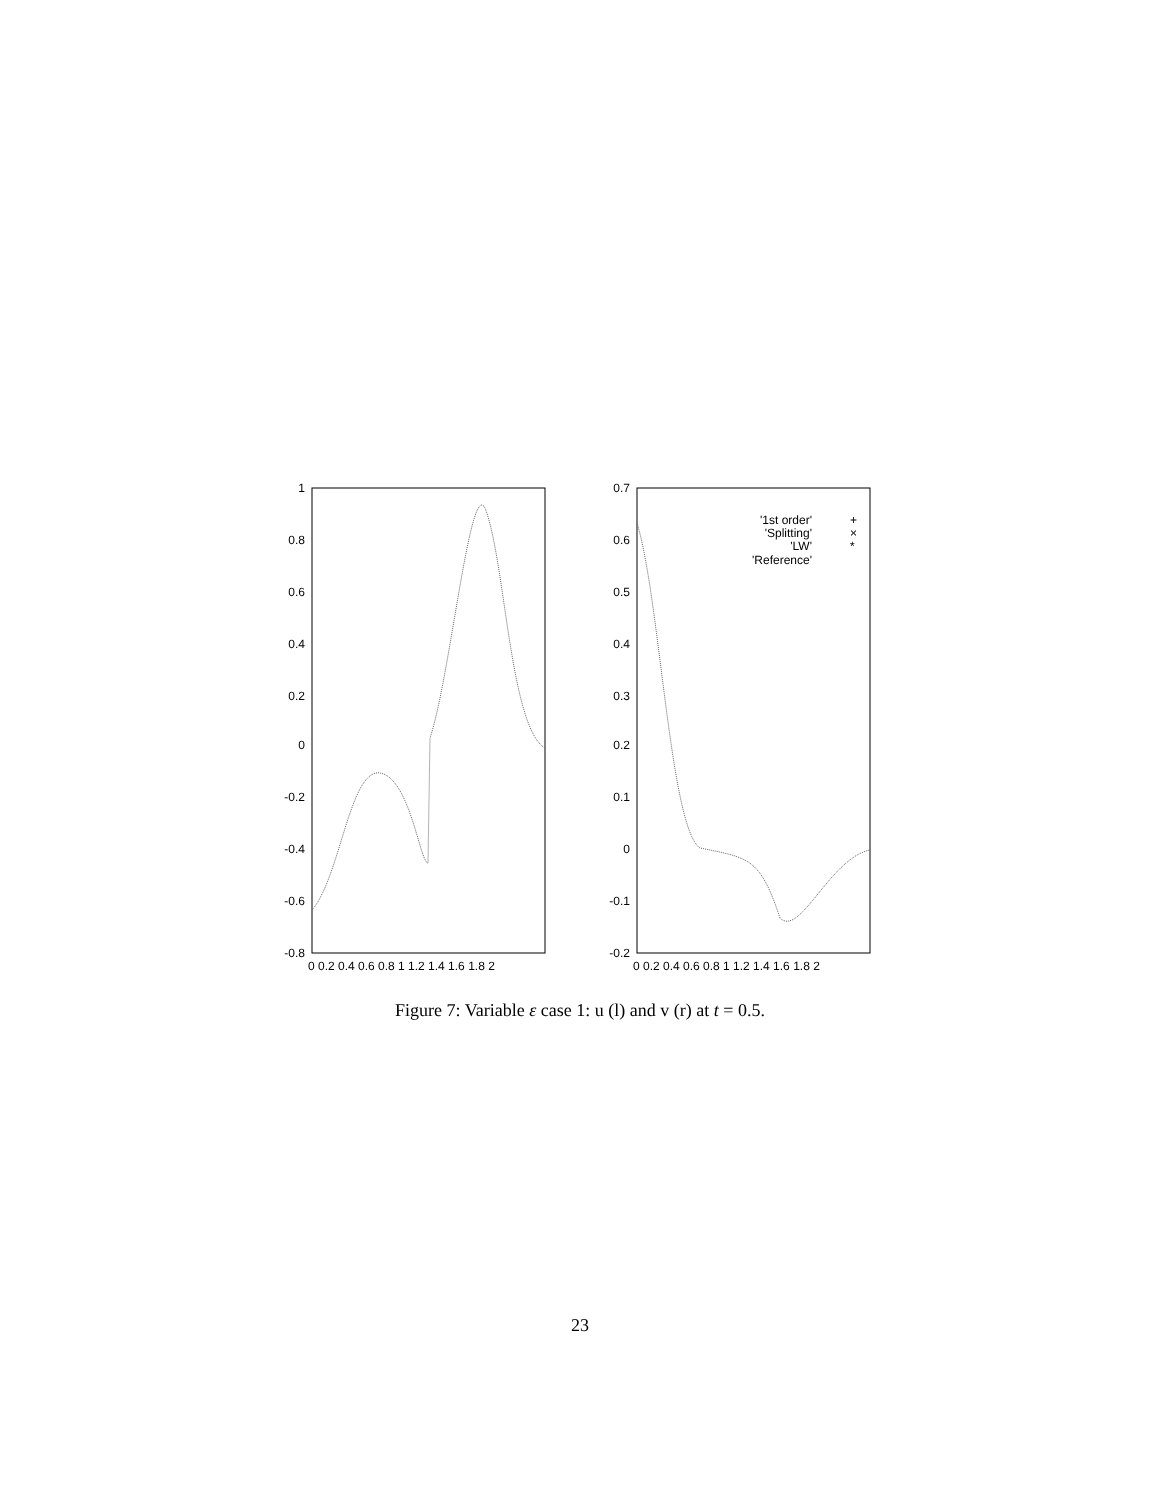1
0.8
0.6
0.4
0.2
0
-0.2
-0.4
-0.6
-0.8
0 0.2 0.4 0.6 0.8 1 1.2 1.4 1.6 1.8 2
0.7
0.6
0.5
0.4
0.3
0.2
0.1
0
-0.1
-0.2
0 0.2 0.4 0.6 0.8 1 1.2 1.4 1.6 1.8 2
'1st order'
'Splitting'
'LW'
'Reference'
+
×
*
Figure 7: Variable ε case 1: u (l) and v (r) at t = 0.5.
23